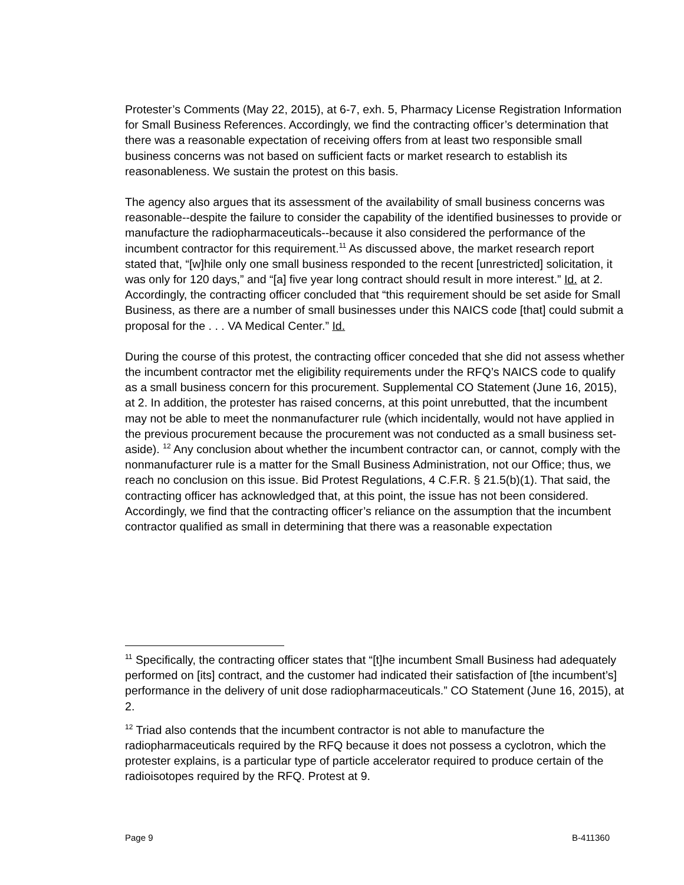Protester’s Comments (May 22, 2015), at 6-7, exh. 5, Pharmacy License Registration Information for Small Business References. Accordingly, we find the contracting officer’s determination that there was a reasonable expectation of receiving offers from at least two responsible small business concerns was not based on sufficient facts or market research to establish its reasonableness. We sustain the protest on this basis.
The agency also argues that its assessment of the availability of small business concerns was reasonable--despite the failure to consider the capability of the identified businesses to provide or manufacture the radiopharmaceuticals--because it also considered the performance of the incumbent contractor for this requirement.<sup>11</sup> As discussed above, the market research report stated that, “[w]hile only one small business responded to the recent [unrestricted] solicitation, it was only for 120 days,” and “[a] five year long contract should result in more interest.” Id. at 2. Accordingly, the contracting officer concluded that “this requirement should be set aside for Small Business, as there are a number of small businesses under this NAICS code [that] could submit a proposal for the . . . VA Medical Center.” Id.
During the course of this protest, the contracting officer conceded that she did not assess whether the incumbent contractor met the eligibility requirements under the RFQ’s NAICS code to qualify as a small business concern for this procurement. Supplemental CO Statement (June 16, 2015), at 2. In addition, the protester has raised concerns, at this point unrebutted, that the incumbent may not be able to meet the nonmanufacturer rule (which incidentally, would not have applied in the previous procurement because the procurement was not conducted as a small business set-aside). <sup>12</sup> Any conclusion about whether the incumbent contractor can, or cannot, comply with the nonmanufacturer rule is a matter for the Small Business Administration, not our Office; thus, we reach no conclusion on this issue. Bid Protest Regulations, 4 C.F.R. § 21.5(b)(1). That said, the contracting officer has acknowledged that, at this point, the issue has not been considered. Accordingly, we find that the contracting officer’s reliance on the assumption that the incumbent contractor qualified as small in determining that there was a reasonable expectation
<sup>11</sup> Specifically, the contracting officer states that “[t]he incumbent Small Business had adequately performed on [its] contract, and the customer had indicated their satisfaction of [the incumbent’s] performance in the delivery of unit dose radiopharmaceuticals.” CO Statement (June 16, 2015), at 2.
<sup>12</sup> Triad also contends that the incumbent contractor is not able to manufacture the radiopharmaceuticals required by the RFQ because it does not possess a cyclotron, which the protester explains, is a particular type of particle accelerator required to produce certain of the radioisotopes required by the RFQ. Protest at 9.
Page 9 B-411360